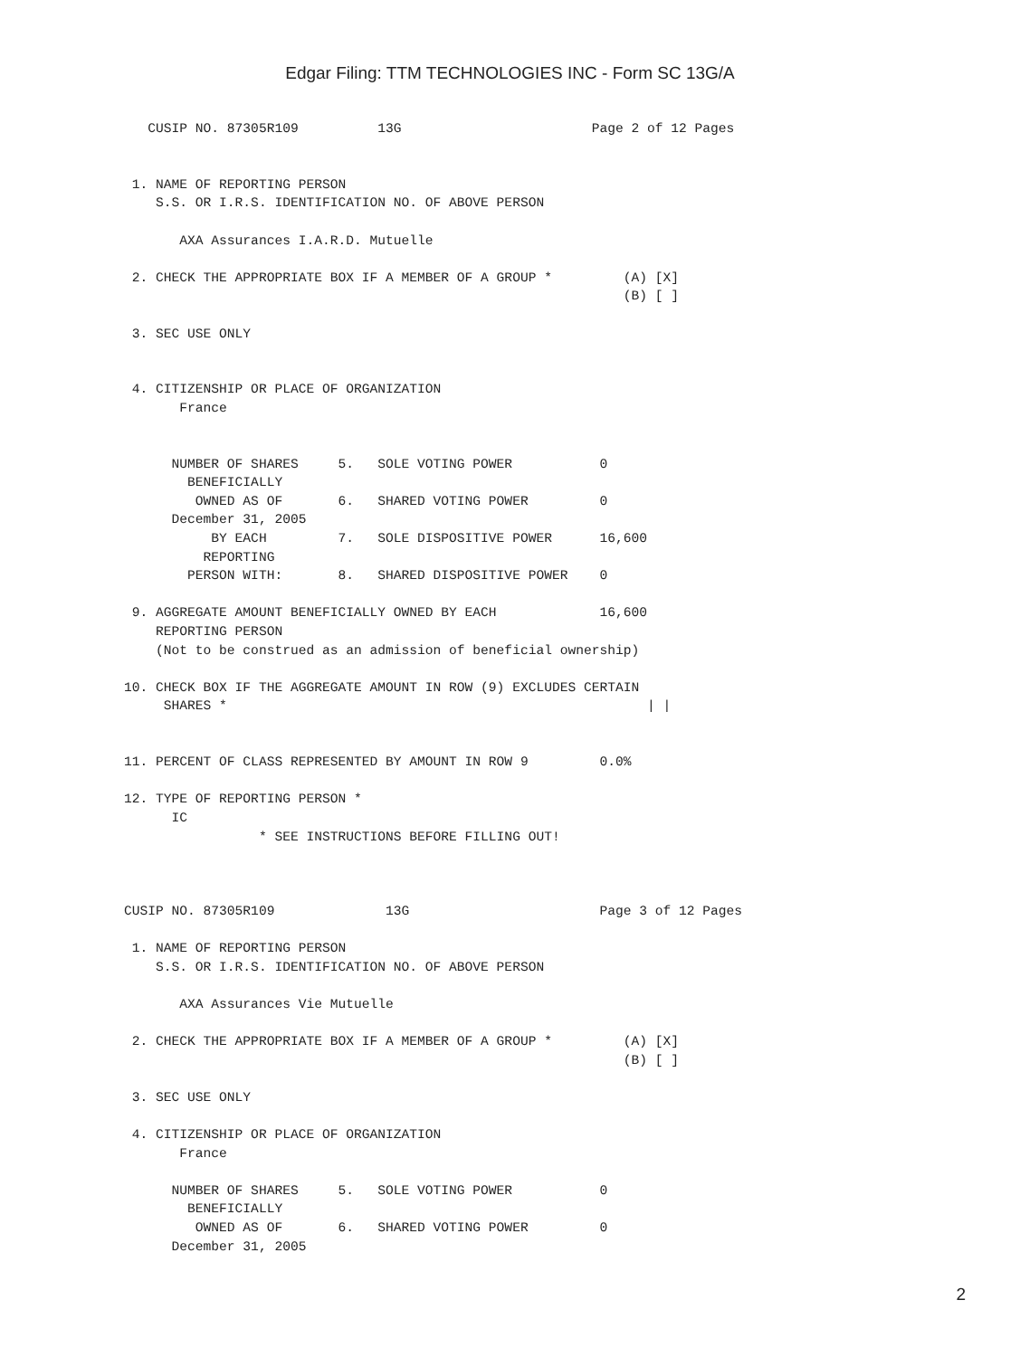Edgar Filing: TTM TECHNOLOGIES INC - Form SC 13G/A
   CUSIP NO. 87305R109          13G                        Page 2 of 12 Pages


 1. NAME OF REPORTING PERSON
    S.S. OR I.R.S. IDENTIFICATION NO. OF ABOVE PERSON

       AXA Assurances I.A.R.D. Mutuelle

 2. CHECK THE APPROPRIATE BOX IF A MEMBER OF A GROUP *         (A) [X]
                                                               (B) [ ]

 3. SEC USE ONLY


 4. CITIZENSHIP OR PLACE OF ORGANIZATION
       France


      NUMBER OF SHARES     5.   SOLE VOTING POWER           0
        BENEFICIALLY
         OWNED AS OF       6.   SHARED VOTING POWER         0
      December 31, 2005
           BY EACH         7.   SOLE DISPOSITIVE POWER      16,600
          REPORTING
        PERSON WITH:       8.   SHARED DISPOSITIVE POWER    0

 9. AGGREGATE AMOUNT BENEFICIALLY OWNED BY EACH             16,600
    REPORTING PERSON
    (Not to be construed as an admission of beneficial ownership)

10. CHECK BOX IF THE AGGREGATE AMOUNT IN ROW (9) EXCLUDES CERTAIN
     SHARES *                                                     | |


11. PERCENT OF CLASS REPRESENTED BY AMOUNT IN ROW 9         0.0%

12. TYPE OF REPORTING PERSON *
      IC
                 * SEE INSTRUCTIONS BEFORE FILLING OUT!



CUSIP NO. 87305R109              13G                        Page 3 of 12 Pages

 1. NAME OF REPORTING PERSON
    S.S. OR I.R.S. IDENTIFICATION NO. OF ABOVE PERSON

       AXA Assurances Vie Mutuelle

 2. CHECK THE APPROPRIATE BOX IF A MEMBER OF A GROUP *         (A) [X]
                                                               (B) [ ]

 3. SEC USE ONLY

 4. CITIZENSHIP OR PLACE OF ORGANIZATION
       France

      NUMBER OF SHARES     5.   SOLE VOTING POWER           0
        BENEFICIALLY
         OWNED AS OF       6.   SHARED VOTING POWER         0
      December 31, 2005
2